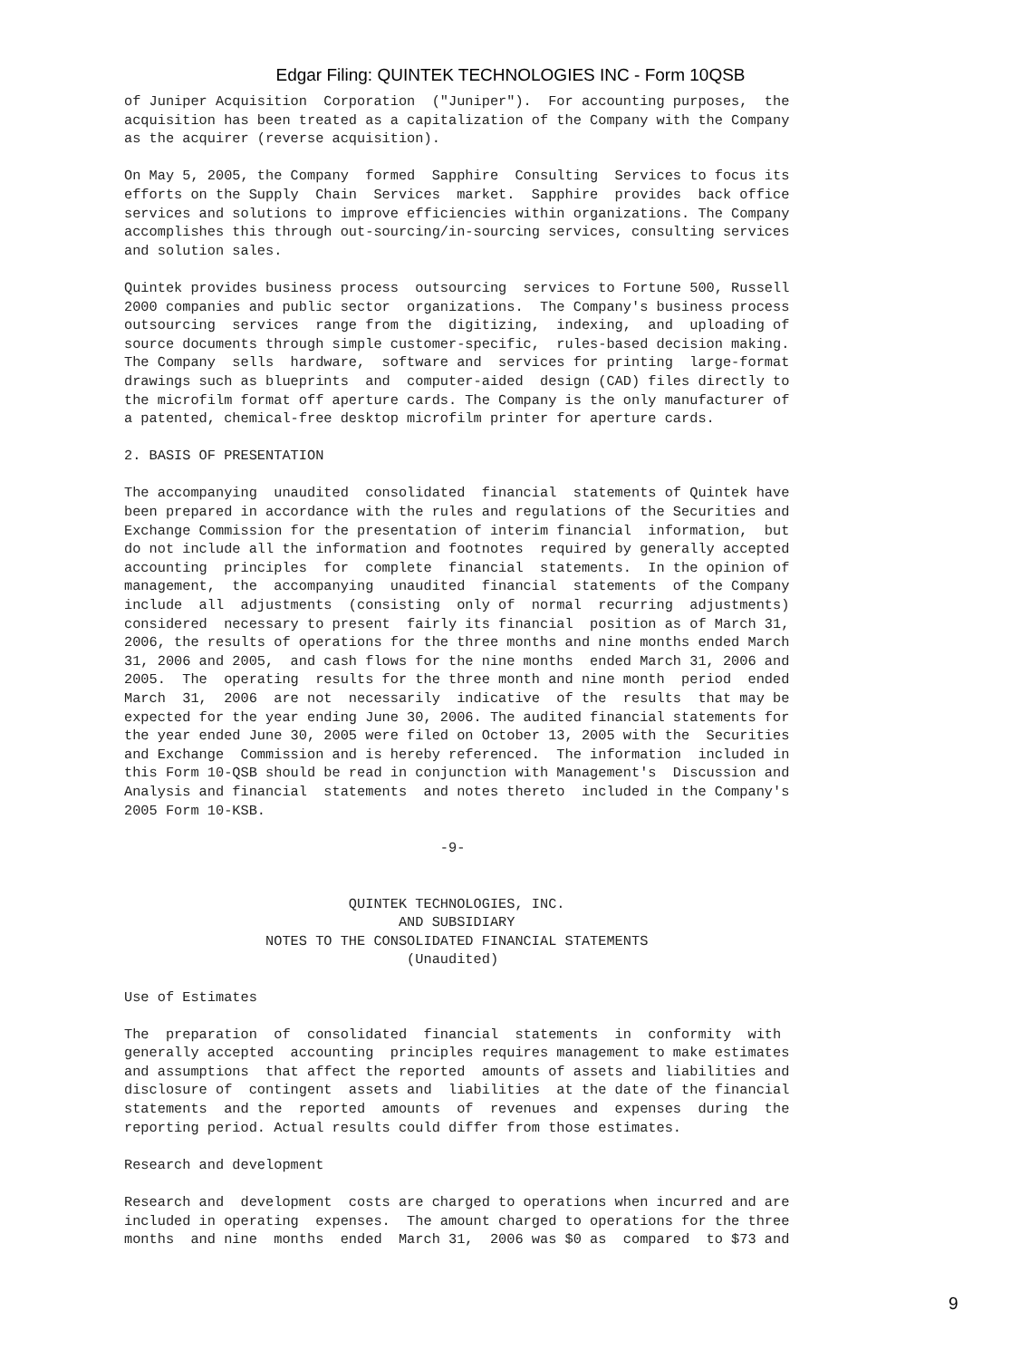Edgar Filing: QUINTEK TECHNOLOGIES INC - Form 10QSB
of Juniper Acquisition  Corporation  ("Juniper").  For accounting purposes,  the
acquisition has been treated as a capitalization of the Company with the Company
as the acquirer (reverse acquisition).

On May 5, 2005, the Company  formed  Sapphire  Consulting  Services to focus its
efforts on the Supply  Chain  Services  market.  Sapphire  provides  back office
services and solutions to improve efficiencies within organizations. The Company
accomplishes this through out-sourcing/in-sourcing services, consulting services
and solution sales.

Quintek provides business process  outsourcing  services to Fortune 500, Russell
2000 companies and public sector  organizations.  The Company's business process
outsourcing  services  range from the  digitizing,  indexing,  and  uploading of
source documents through simple customer-specific,  rules-based decision making.
The Company  sells  hardware,  software and  services for printing  large-format
drawings such as blueprints  and  computer-aided  design (CAD) files directly to
the microfilm format off aperture cards. The Company is the only manufacturer of
a patented, chemical-free desktop microfilm printer for aperture cards.

2. BASIS OF PRESENTATION

The accompanying  unaudited  consolidated  financial  statements of Quintek have
been prepared in accordance with the rules and regulations of the Securities and
Exchange Commission for the presentation of interim financial  information,  but
do not include all the information and footnotes  required by generally accepted
accounting  principles  for  complete  financial  statements.  In the opinion of
management,  the  accompanying  unaudited  financial  statements  of the Company
include  all  adjustments  (consisting  only of  normal  recurring  adjustments)
considered  necessary to present  fairly its financial  position as of March 31,
2006, the results of operations for the three months and nine months ended March
31, 2006 and 2005,  and cash flows for the nine months  ended March 31, 2006 and
2005.  The  operating  results for the three month and nine month  period  ended
March  31,  2006  are not  necessarily  indicative  of the  results  that may be
expected for the year ending June 30, 2006. The audited financial statements for
the year ended June 30, 2005 were filed on October 13, 2005 with the  Securities
and Exchange  Commission and is hereby referenced.  The information  included in
this Form 10-QSB should be read in conjunction with Management's  Discussion and
Analysis and financial  statements  and notes thereto  included in the Company's
2005 Form 10-KSB.

                                      -9-


                           QUINTEK TECHNOLOGIES, INC.
                                 AND SUBSIDIARY
                 NOTES TO THE CONSOLIDATED FINANCIAL STATEMENTS
                                  (Unaudited)

Use of Estimates

The  preparation  of  consolidated  financial  statements  in  conformity  with
generally accepted  accounting  principles requires management to make estimates
and assumptions  that affect the reported  amounts of assets and liabilities and
disclosure of  contingent  assets and  liabilities  at the date of the financial
statements  and the  reported  amounts  of  revenues  and  expenses  during  the
reporting period. Actual results could differ from those estimates.

Research and development

Research and  development  costs are charged to operations when incurred and are
included in operating  expenses.  The amount charged to operations for the three
months  and nine  months  ended  March 31,  2006 was $0 as  compared  to $73 and
9